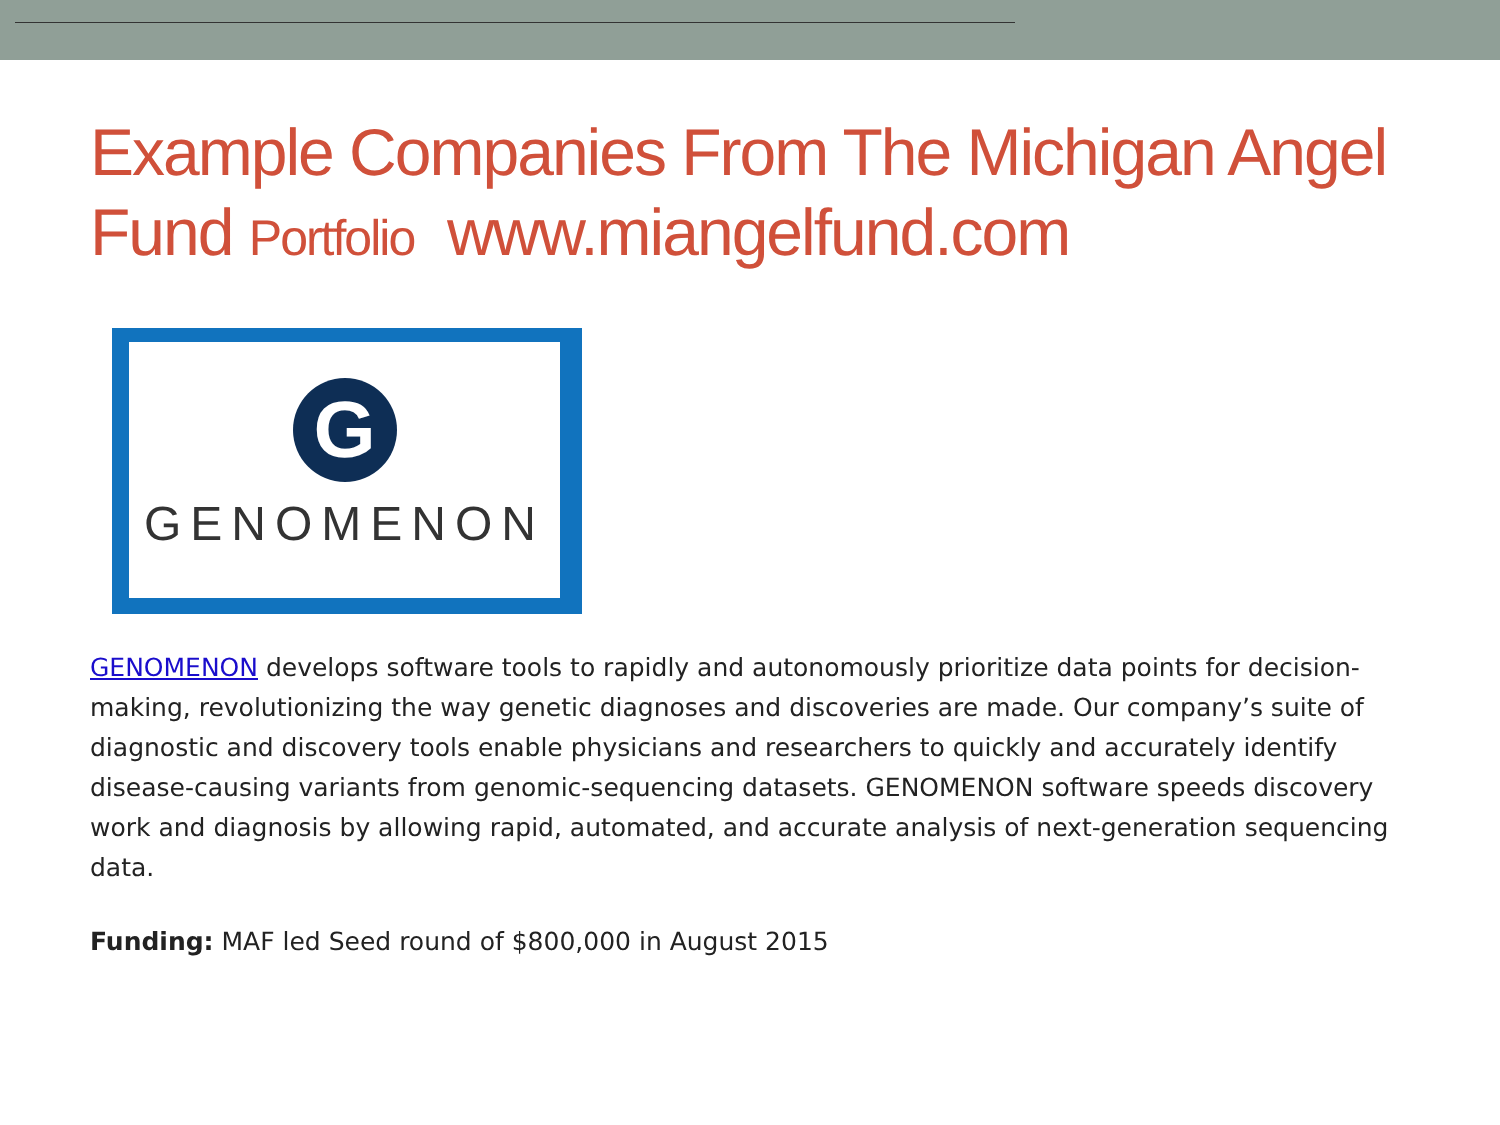Example Companies From The Michigan Angel Fund Portfolio www.miangelfund.com
G
GENOMENON
GENOMENON develops software tools to rapidly and autonomously prioritize data points for decision-making, revolutionizing the way genetic diagnoses and discoveries are made. Our company’s suite of diagnostic and discovery tools enable physicians and researchers to quickly and accurately identify disease-causing variants from genomic-sequencing datasets. GENOMENON software speeds discovery work and diagnosis by allowing rapid, automated, and accurate analysis of next-generation sequencing data.
Funding: MAF led Seed round of $800,000 in August 2015